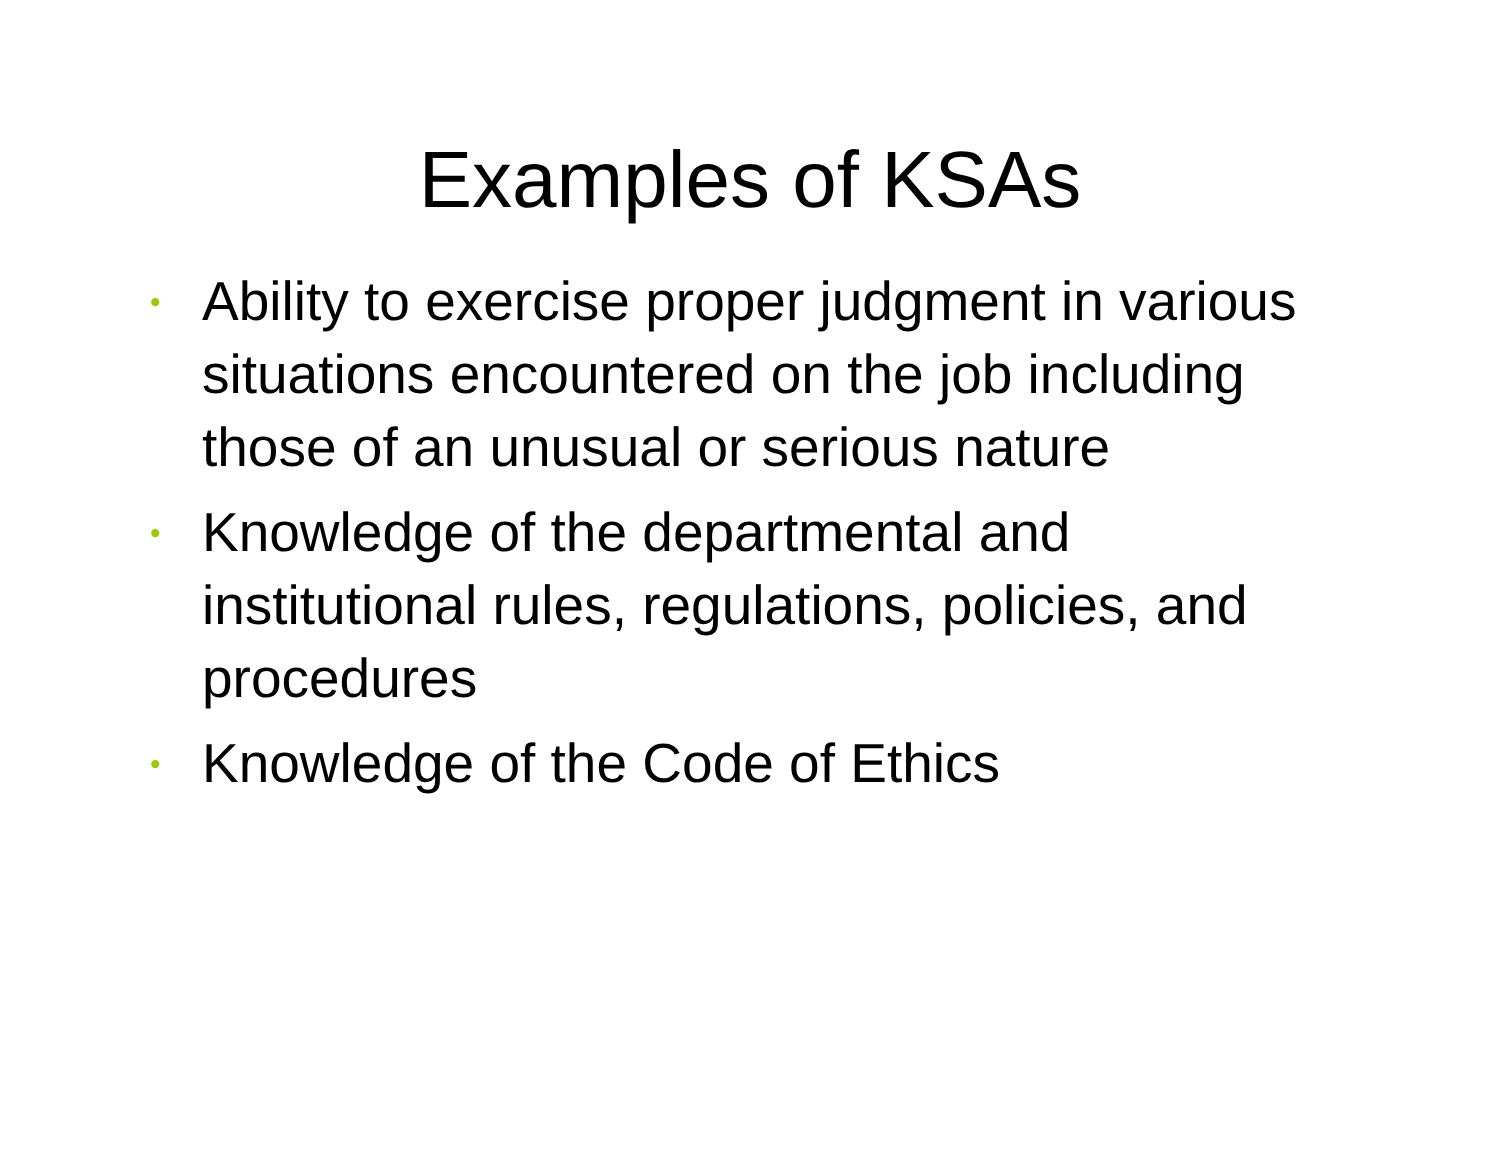Examples of KSAs
• Ability to exercise proper judgment in various situations encountered on the job including those of an unusual or serious nature
• Knowledge of the departmental and institutional rules, regulations, policies, and procedures
• Knowledge of the Code of Ethics